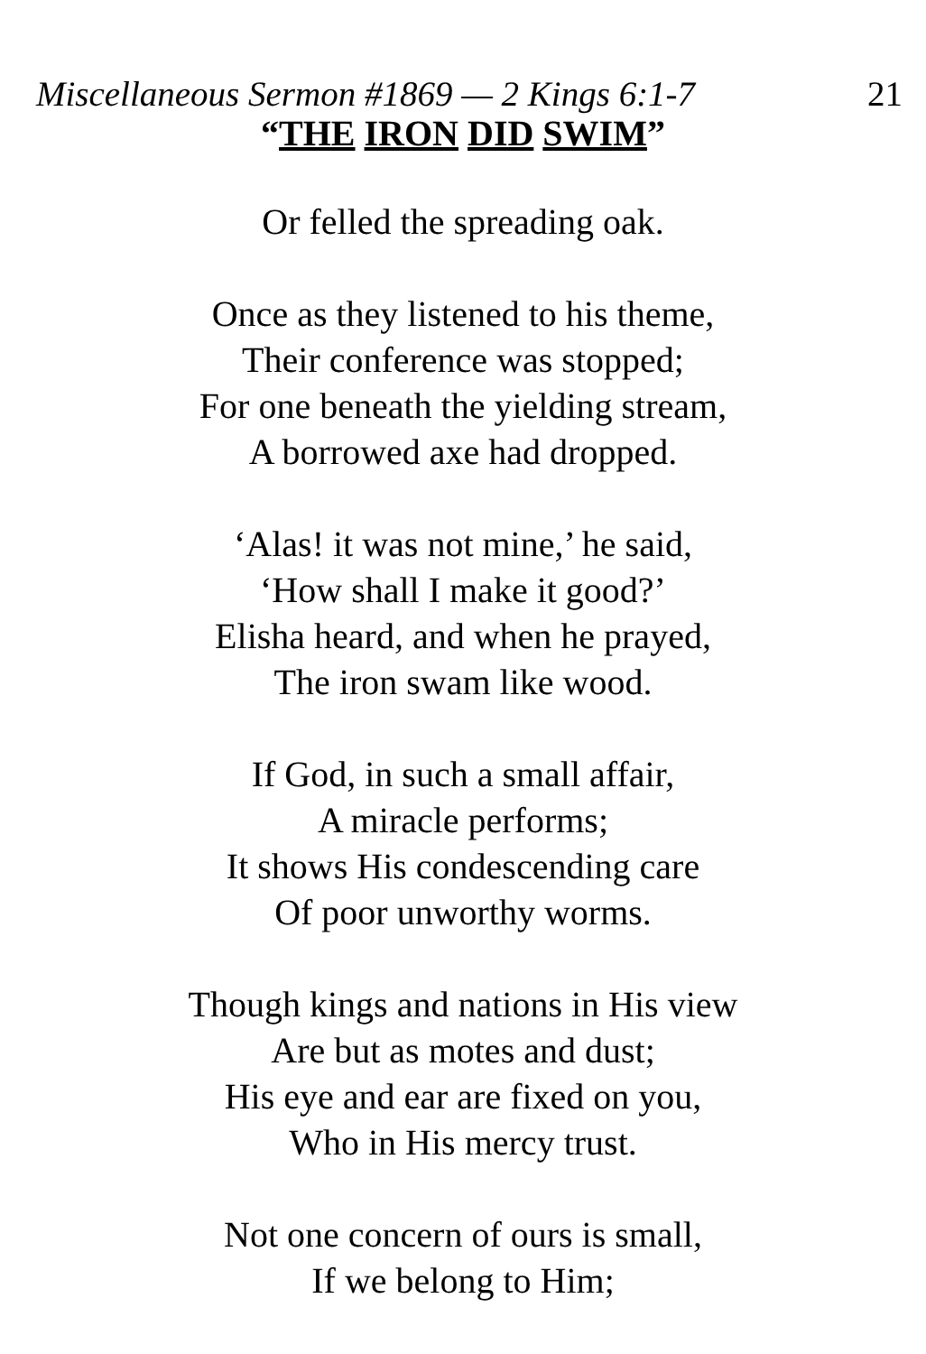Miscellaneous Sermon #1869 — 2 Kings 6:1-7 21
“THE IRON DID SWIM”
Or felled the spreading oak.
Once as they listened to his theme,
Their conference was stopped;
For one beneath the yielding stream,
A borrowed axe had dropped.
‘Alas! it was not mine,’ he said,
‘How shall I make it good?’
Elisha heard, and when he prayed,
The iron swam like wood.
If God, in such a small affair,
A miracle performs;
It shows His condescending care
Of poor unworthy worms.
Though kings and nations in His view
Are but as motes and dust;
His eye and ear are fixed on you,
Who in His mercy trust.
Not one concern of ours is small,
If we belong to Him;